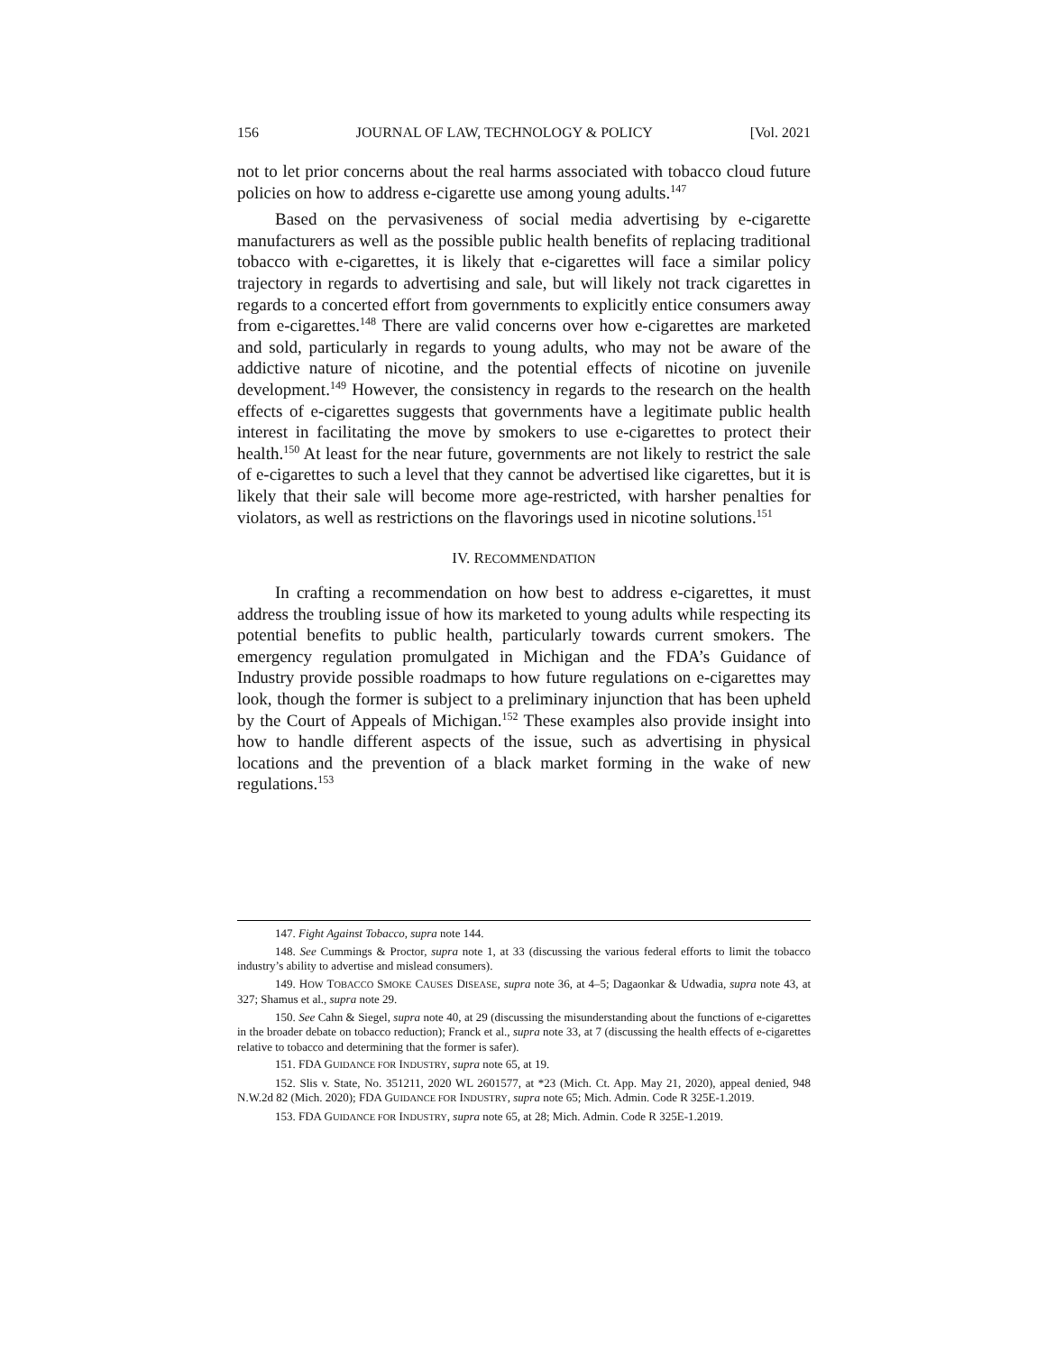156 JOURNAL OF LAW, TECHNOLOGY & POLICY [Vol. 2021
not to let prior concerns about the real harms associated with tobacco cloud future policies on how to address e-cigarette use among young adults.<sup>147</sup>
Based on the pervasiveness of social media advertising by e-cigarette manufacturers as well as the possible public health benefits of replacing traditional tobacco with e-cigarettes, it is likely that e-cigarettes will face a similar policy trajectory in regards to advertising and sale, but will likely not track cigarettes in regards to a concerted effort from governments to explicitly entice consumers away from e-cigarettes.<sup>148</sup> There are valid concerns over how e-cigarettes are marketed and sold, particularly in regards to young adults, who may not be aware of the addictive nature of nicotine, and the potential effects of nicotine on juvenile development.<sup>149</sup> However, the consistency in regards to the research on the health effects of e-cigarettes suggests that governments have a legitimate public health interest in facilitating the move by smokers to use e-cigarettes to protect their health.<sup>150</sup> At least for the near future, governments are not likely to restrict the sale of e-cigarettes to such a level that they cannot be advertised like cigarettes, but it is likely that their sale will become more age-restricted, with harsher penalties for violators, as well as restrictions on the flavorings used in nicotine solutions.<sup>151</sup>
IV. RECOMMENDATION
In crafting a recommendation on how best to address e-cigarettes, it must address the troubling issue of how its marketed to young adults while respecting its potential benefits to public health, particularly towards current smokers. The emergency regulation promulgated in Michigan and the FDA’s Guidance of Industry provide possible roadmaps to how future regulations on e-cigarettes may look, though the former is subject to a preliminary injunction that has been upheld by the Court of Appeals of Michigan.<sup>152</sup> These examples also provide insight into how to handle different aspects of the issue, such as advertising in physical locations and the prevention of a black market forming in the wake of new regulations.<sup>153</sup>
147. Fight Against Tobacco, supra note 144.
148. See Cummings & Proctor, supra note 1, at 33 (discussing the various federal efforts to limit the tobacco industry’s ability to advertise and mislead consumers).
149. HOW TOBACCO SMOKE CAUSES DISEASE, supra note 36, at 4–5; Dagaonkar & Udwadia, supra note 43, at 327; Shamus et al., supra note 29.
150. See Cahn & Siegel, supra note 40, at 29 (discussing the misunderstanding about the functions of e-cigarettes in the broader debate on tobacco reduction); Franck et al., supra note 33, at 7 (discussing the health effects of e-cigarettes relative to tobacco and determining that the former is safer).
151. FDA GUIDANCE FOR INDUSTRY, supra note 65, at 19.
152. Slis v. State, No. 351211, 2020 WL 2601577, at *23 (Mich. Ct. App. May 21, 2020), appeal denied, 948 N.W.2d 82 (Mich. 2020); FDA GUIDANCE FOR INDUSTRY, supra note 65; Mich. Admin. Code R 325E-1.2019.
153. FDA GUIDANCE FOR INDUSTRY, supra note 65, at 28; Mich. Admin. Code R 325E-1.2019.